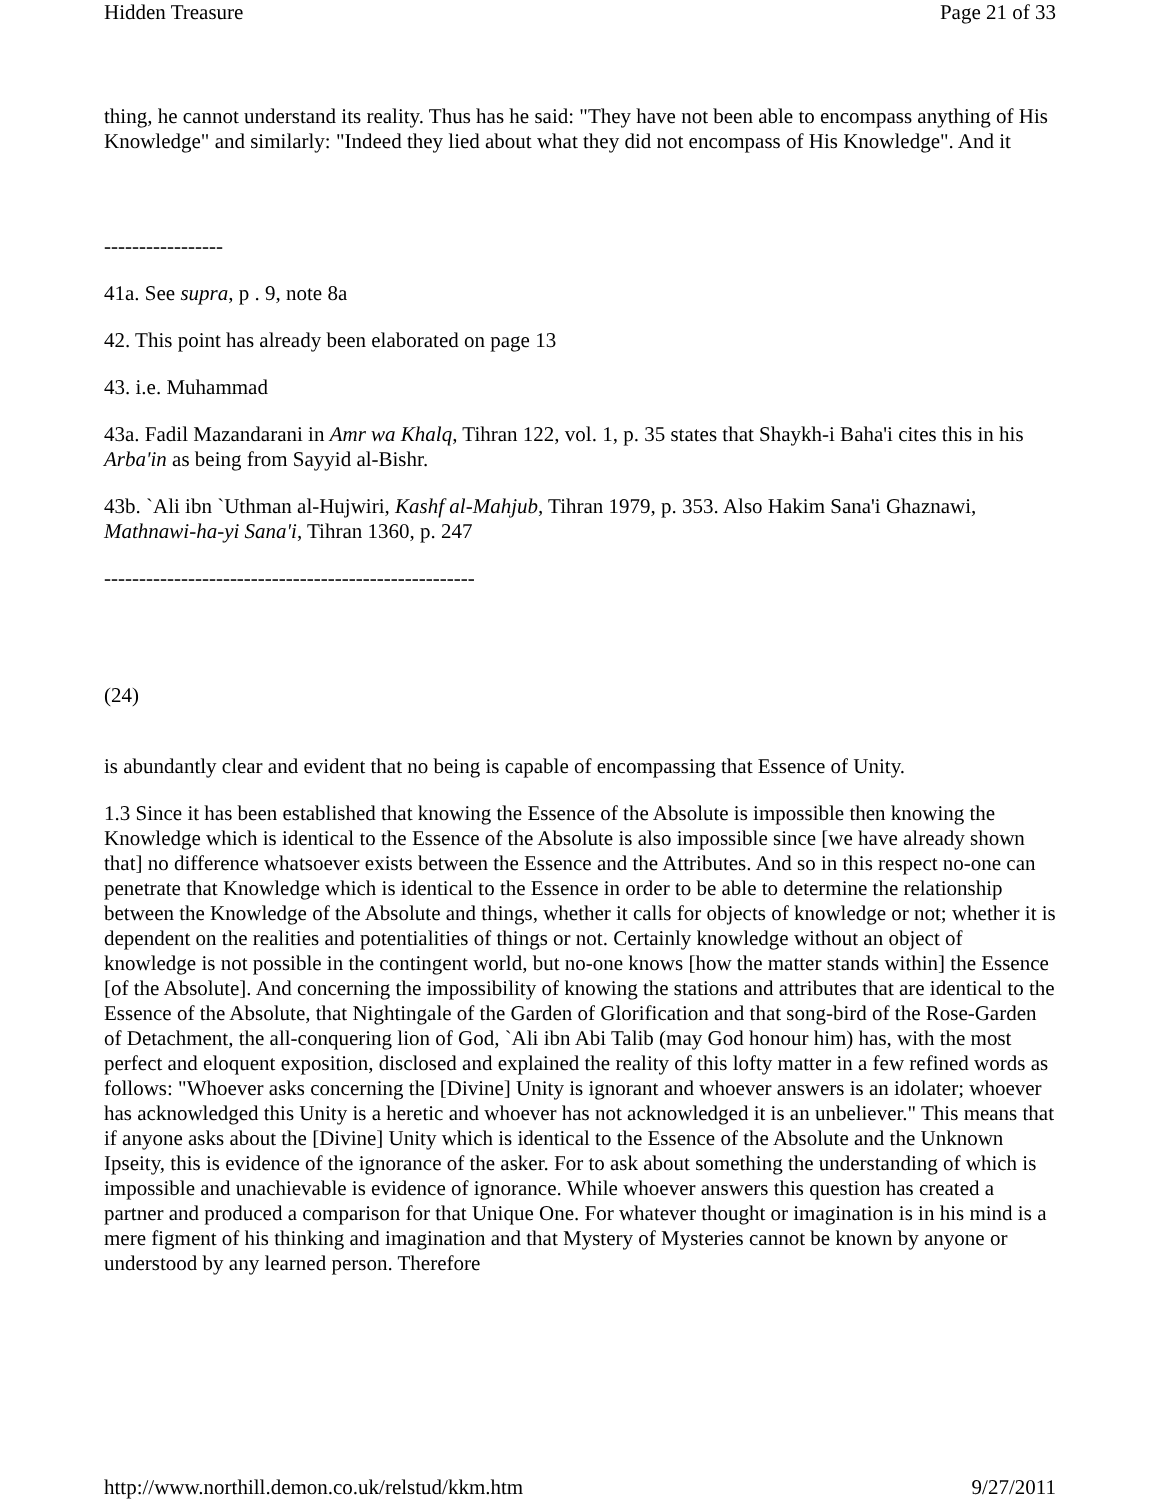Hidden Treasure Page 21 of 33
thing, he cannot understand its reality. Thus has he said: "They have not been able to encompass anything of His Knowledge" and similarly: "Indeed they lied about what they did not encompass of His Knowledge". And it
-----------------
41a. See supra, p . 9, note 8a
42. This point has already been elaborated on page 13
43. i.e. Muhammad
43a. Fadil Mazandarani in Amr wa Khalq, Tihran 122, vol. 1, p. 35 states that Shaykh-i Baha'i cites this in his Arba'in as being from Sayyid al-Bishr.
43b. `Ali ibn `Uthman al-Hujwiri, Kashf al-Mahjub, Tihran 1979, p. 353. Also Hakim Sana'i Ghaznawi, Mathnawi-ha-yi Sana'i, Tihran 1360, p. 247
-----------------------------------------------------
(24)
is abundantly clear and evident that no being is capable of encompassing that Essence of Unity.
1.3 Since it has been established that knowing the Essence of the Absolute is impossible then knowing the Knowledge which is identical to the Essence of the Absolute is also impossible since [we have already shown that] no difference whatsoever exists between the Essence and the Attributes. And so in this respect no-one can penetrate that Knowledge which is identical to the Essence in order to be able to determine the relationship between the Knowledge of the Absolute and things, whether it calls for objects of knowledge or not; whether it is dependent on the realities and potentialities of things or not. Certainly knowledge without an object of knowledge is not possible in the contingent world, but no-one knows [how the matter stands within] the Essence [of the Absolute]. And concerning the impossibility of knowing the stations and attributes that are identical to the Essence of the Absolute, that Nightingale of the Garden of Glorification and that song-bird of the Rose-Garden of Detachment, the all-conquering lion of God, `Ali ibn Abi Talib (may God honour him) has, with the most perfect and eloquent exposition, disclosed and explained the reality of this lofty matter in a few refined words as follows: "Whoever asks concerning the [Divine] Unity is ignorant and whoever answers is an idolater; whoever has acknowledged this Unity is a heretic and whoever has not acknowledged it is an unbeliever." This means that if anyone asks about the [Divine] Unity which is identical to the Essence of the Absolute and the Unknown Ipseity, this is evidence of the ignorance of the asker. For to ask about something the understanding of which is impossible and unachievable is evidence of ignorance. While whoever answers this question has created a partner and produced a comparison for that Unique One. For whatever thought or imagination is in his mind is a mere figment of his thinking and imagination and that Mystery of Mysteries cannot be known by anyone or understood by any learned person. Therefore
http://www.northill.demon.co.uk/relstud/kkm.htm 9/27/2011